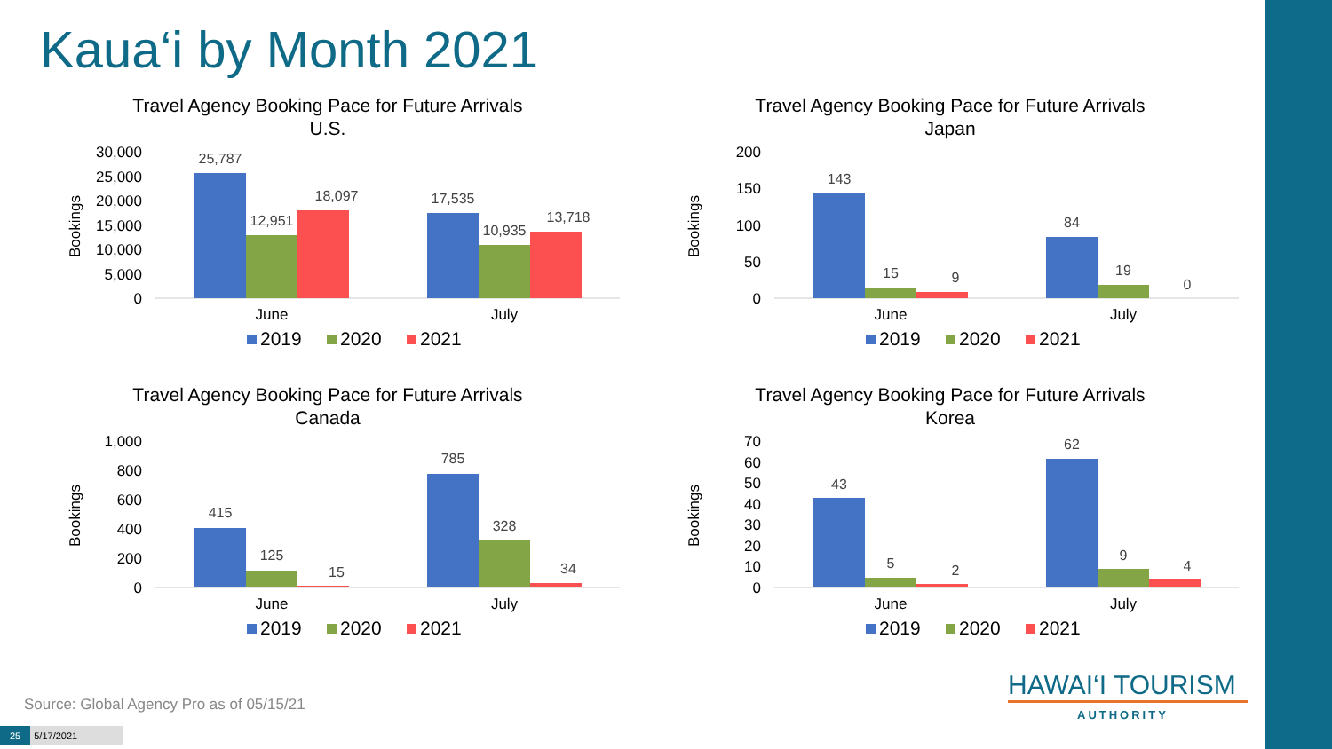Kaua‘i by Month 2021
Travel Agency Booking Pace for Future Arrivals
U.S.
Bookings
30,000
25,000
20,000
15,000
10,000
5,000
0
25,787
12,951
18,097
17,535
10,935
13,718
June
July
2019
2020
2021
Travel Agency Booking Pace for Future Arrivals
Japan
Bookings
200
150
100
50
0
143
15
9
84
19
0
June
July
2019
2020
2021
Travel Agency Booking Pace for Future Arrivals
Canada
Bookings
1,000
800
600
400
200
0
415
125
15
785
328
34
June
July
2019
2020
2021
Travel Agency Booking Pace for Future Arrivals
Korea
Bookings
70
60
50
40
30
20
10
0
43
5
2
62
9
4
June
July
2019
2020
2021
Source: Global Agency Pro as of 05/15/21
25 5/17/2021
HAWAI‘I TOURISM
AUTHORITY